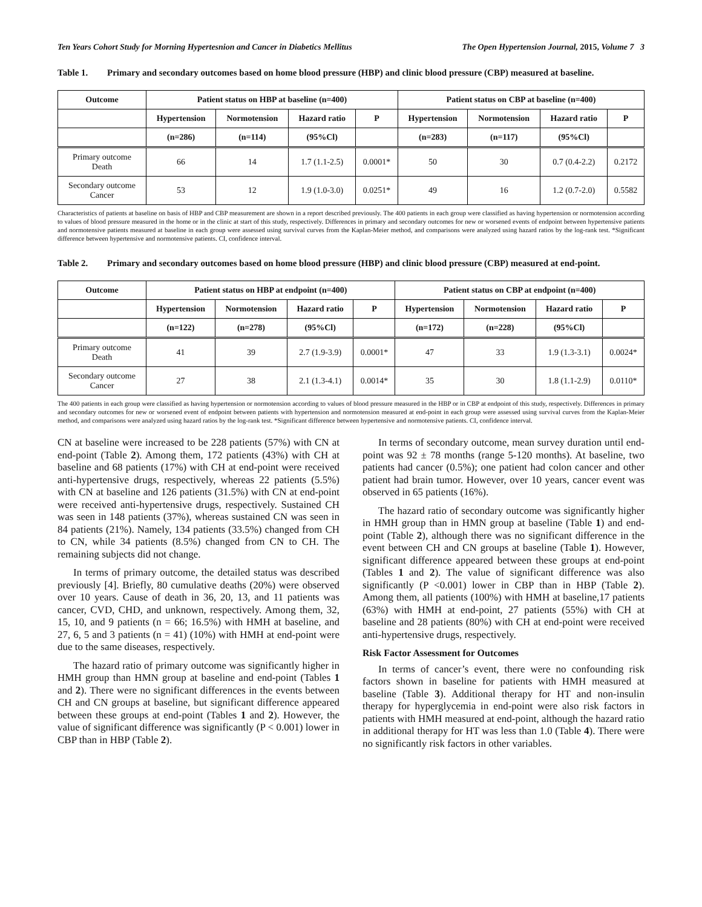Ten Years Cohort Study for Morning Hypertesnion and Cancer in Diabetics Mellitus The Open Hypertension Journal, 2015, Volume 7 3
Table 1. Primary and secondary outcomes based on home blood pressure (HBP) and clinic blood pressure (CBP) measured at baseline.
| Outcome | Patient status on HBP at baseline (n=400) | | | | Patient status on CBP at baseline (n=400) | | | |
| --- | --- | --- | --- | --- | --- | --- | --- | --- |
| | Hypertension | Normotension | Hazard ratio | P | Hypertension | Normotension | Hazard ratio | P |
| | (n=286) | (n=114) | (95%Cl) | | (n=283) | (n=117) | (95%Cl) | |
| Primary outcome Death | 66 | 14 | 1.7 (1.1-2.5) | 0.0001* | 50 | 30 | 0.7 (0.4-2.2) | 0.2172 |
| Secondary outcome Cancer | 53 | 12 | 1.9 (1.0-3.0) | 0.0251* | 49 | 16 | 1.2 (0.7-2.0) | 0.5582 |
Characteristics of patients at baseline on basis of HBP and CBP measurement are shown in a report described previously. The 400 patients in each group were classified as having hypertension or normotension according to values of blood pressure measured in the home or in the clinic at start of this study, respectively. Differences in primary and secondary outcomes for new or worsened events of endpoint between hypertensive patients and normotensive patients measured at baseline in each group were assessed using survival curves from the Kaplan-Meier method, and comparisons were analyzed using hazard ratios by the log-rank test. *Significant difference between hypertensive and normotensive patients. CI, confidence interval.
Table 2. Primary and secondary outcomes based on home blood pressure (HBP) and clinic blood pressure (CBP) measured at end-point.
| Outcome | Patient status on HBP at endpoint (n=400) | | | | Patient status on CBP at endpoint (n=400) | | | |
| --- | --- | --- | --- | --- | --- | --- | --- | --- |
| | Hypertension | Normotension | Hazard ratio | P | Hypertension | Normotension | Hazard ratio | P |
| | (n=122) | (n=278) | (95%Cl) | | (n=172) | (n=228) | (95%Cl) | |
| Primary outcome Death | 41 | 39 | 2.7 (1.9-3.9) | 0.0001* | 47 | 33 | 1.9 (1.3-3.1) | 0.0024* |
| Secondary outcome Cancer | 27 | 38 | 2.1 (1.3-4.1) | 0.0014* | 35 | 30 | 1.8 (1.1-2.9) | 0.0110* |
The 400 patients in each group were classified as having hypertension or normotension according to values of blood pressure measured in the HBP or in CBP at endpoint of this study, respectively. Differences in primary and secondary outcomes for new or worsened event of endpoint between patients with hypertension and normotension measured at end-point in each group were assessed using survival curves from the Kaplan-Meier method, and comparisons were analyzed using hazard ratios by the log-rank test. *Significant difference between hypertensive and normotensive patients. CI, confidence interval.
CN at baseline were increased to be 228 patients (57%) with CN at end-point (Table 2). Among them, 172 patients (43%) with CH at baseline and 68 patients (17%) with CH at end-point were received anti-hypertensive drugs, respectively, whereas 22 patients (5.5%) with CN at baseline and 126 patients (31.5%) with CN at end-point were received anti-hypertensive drugs, respectively. Sustained CH was seen in 148 patients (37%), whereas sustained CN was seen in 84 patients (21%). Namely, 134 patients (33.5%) changed from CH to CN, while 34 patients (8.5%) changed from CN to CH. The remaining subjects did not change.
In terms of primary outcome, the detailed status was described previously [4]. Briefly, 80 cumulative deaths (20%) were observed over 10 years. Cause of death in 36, 20, 13, and 11 patients was cancer, CVD, CHD, and unknown, respectively. Among them, 32, 15, 10, and 9 patients (n = 66; 16.5%) with HMH at baseline, and 27, 6, 5 and 3 patients (n = 41) (10%) with HMH at end-point were due to the same diseases, respectively.
The hazard ratio of primary outcome was significantly higher in HMH group than HMN group at baseline and end-point (Tables 1 and 2). There were no significant differences in the events between CH and CN groups at baseline, but significant difference appeared between these groups at end-point (Tables 1 and 2). However, the value of significant difference was significantly (P < 0.001) lower in CBP than in HBP (Table 2).
In terms of secondary outcome, mean survey duration until end-point was 92 ± 78 months (range 5-120 months). At baseline, two patients had cancer (0.5%); one patient had colon cancer and other patient had brain tumor. However, over 10 years, cancer event was observed in 65 patients (16%).
The hazard ratio of secondary outcome was significantly higher in HMH group than in HMN group at baseline (Table 1) and end-point (Table 2), although there was no significant difference in the event between CH and CN groups at baseline (Table 1). However, significant difference appeared between these groups at end-point (Tables 1 and 2). The value of significant difference was also significantly (P <0.001) lower in CBP than in HBP (Table 2). Among them, all patients (100%) with HMH at baseline,17 patients (63%) with HMH at end-point, 27 patients (55%) with CH at baseline and 28 patients (80%) with CH at end-point were received anti-hypertensive drugs, respectively.
Risk Factor Assessment for Outcomes
In terms of cancer’s event, there were no confounding risk factors shown in baseline for patients with HMH measured at baseline (Table 3). Additional therapy for HT and non-insulin therapy for hyperglycemia in end-point were also risk factors in patients with HMH measured at end-point, although the hazard ratio in additional therapy for HT was less than 1.0 (Table 4). There were no significantly risk factors in other variables.